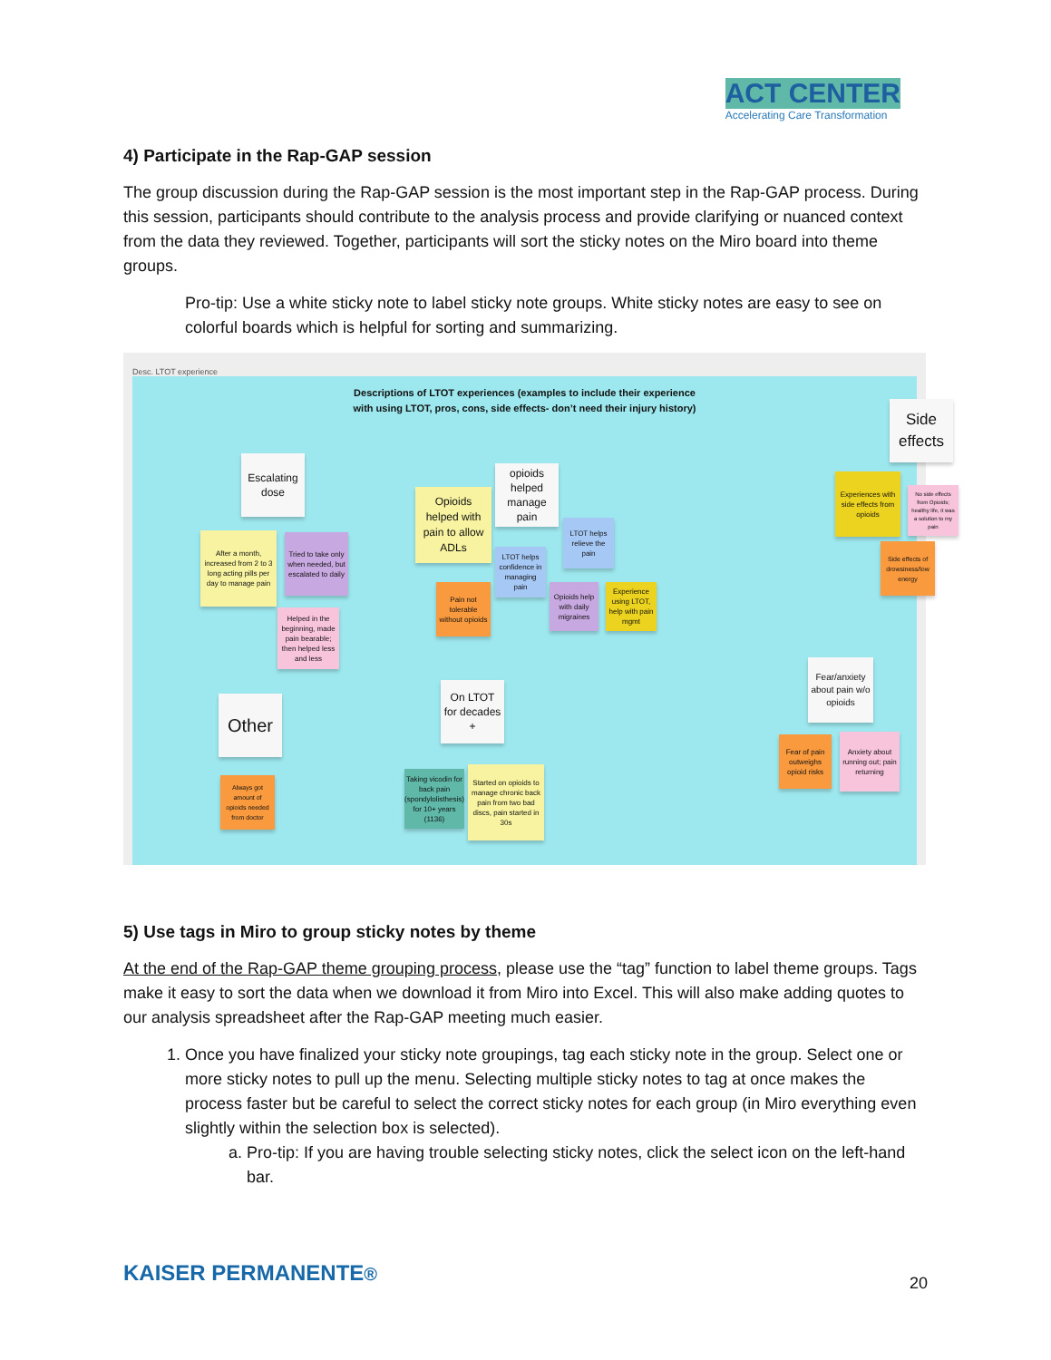ACT CENTER
Accelerating Care Transformation
4) Participate in the Rap-GAP session
The group discussion during the Rap-GAP session is the most important step in the Rap-GAP process. During this session, participants should contribute to the analysis process and provide clarifying or nuanced context from the data they reviewed. Together, participants will sort the sticky notes on the Miro board into theme groups.
Pro-tip: Use a white sticky note to label sticky note groups. White sticky notes are easy to see on colorful boards which is helpful for sorting and summarizing.
Desc. LTOT experience
Descriptions of LTOT experiences (examples to include their experience with using LTOT, pros, cons, side effects- don’t need their injury history)
Side effects
Escalating dose
After a month, increased from 2 to 3 long acting pills per day to manage pain
Tried to take only when needed, but escalated to daily
Helped in the beginning, made pain bearable; then helped less and less
Opioids helped with pain to allow ADLs
opioids helped manage pain
LTOT helps relieve the pain
LTOT helps confidence in managing pain
Pain not tolerable without opioids
Opioids help with daily migraines
Experience using LTOT, help with pain mgmt
Experiences with side effects from opioids
No side effects from Opioids; healthy life, it was a solution to my pain
Side effects of drowsiness/low energy
Other
Always got amount of opioids needed from doctor
On LTOT for decades +
Taking vicodin for back pain (spondylolisthesis) for 10+ years (1136)
Started on opioids to manage chronic back pain from two bad discs, pain started in 30s
Fear/anxiety about pain w/o opioids
Fear of pain outweighs opioid risks
Anxiety about running out; pain returning
5) Use tags in Miro to group sticky notes by theme
At the end of the Rap-GAP theme grouping process, please use the “tag” function to label theme groups. Tags make it easy to sort the data when we download it from Miro into Excel. This will also make adding quotes to our analysis spreadsheet after the Rap-GAP meeting much easier.
1. Once you have finalized your sticky note groupings, tag each sticky note in the group. Select one or more sticky notes to pull up the menu. Selecting multiple sticky notes to tag at once makes the process faster but be careful to select the correct sticky notes for each group (in Miro everything even slightly within the selection box is selected).
a. Pro-tip: If you are having trouble selecting sticky notes, click the select icon on the left-hand bar.
KAISER PERMANENTE® 20